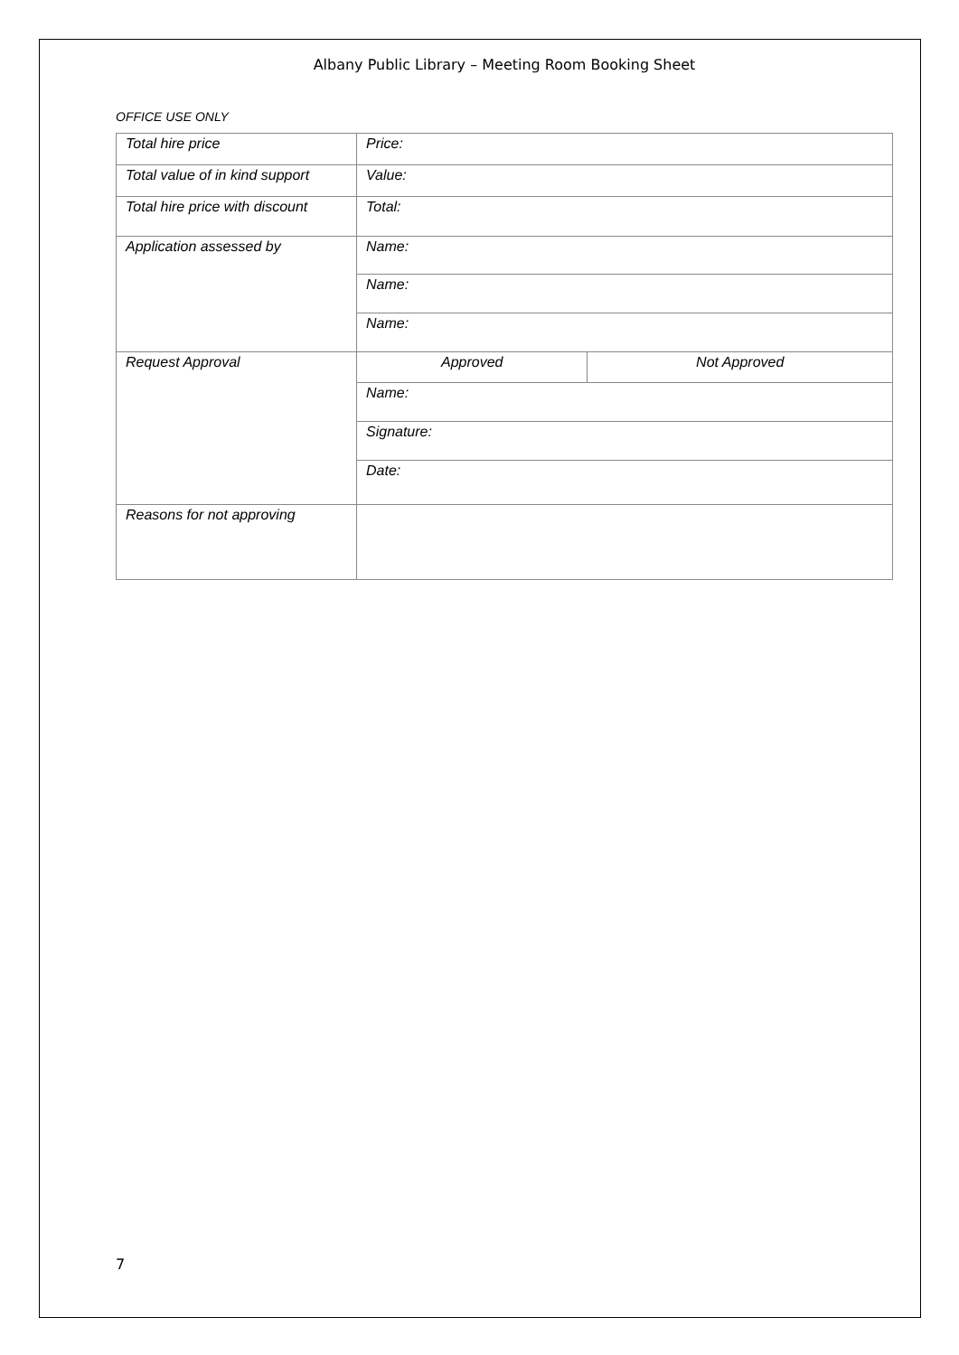Albany Public Library – Meeting Room Booking Sheet
OFFICE USE ONLY
| Total hire price | Price: | |
| Total value of in kind support | Value: | |
| Total hire price with discount | Total: | |
| Application assessed by | Name: | |
| | Name: | |
| | Name: | |
| Request Approval | Approved | Not Approved |
| | Name: | |
| | Signature: | |
| | Date: | |
| Reasons for not approving | | |
7